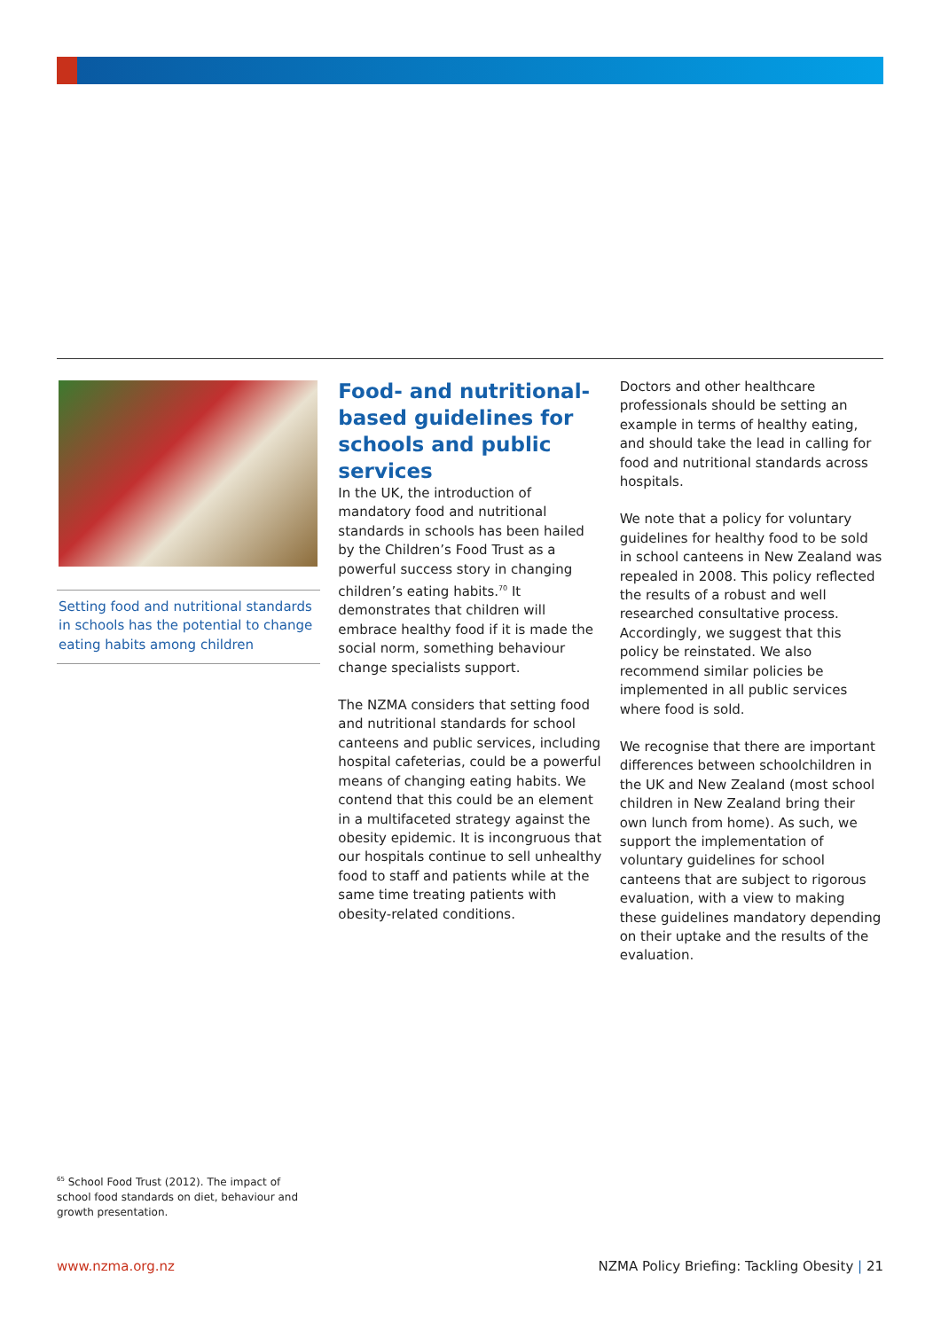Setting food and nutritional standards in schools has the potential to change eating habits among children
Food- and nutritional-based guidelines for schools and public services
In the UK, the introduction of mandatory food and nutritional standards in schools has been hailed by the Children’s Food Trust as a powerful success story in changing children’s eating habits.<sup>70</sup> It demonstrates that children will embrace healthy food if it is made the social norm, something behaviour change specialists support.
The NZMA considers that setting food and nutritional standards for school canteens and public services, including hospital cafeterias, could be a powerful means of changing eating habits. We contend that this could be an element in a multifaceted strategy against the obesity epidemic. It is incongruous that our hospitals continue to sell unhealthy food to staff and patients while at the same time treating patients with obesity-related conditions.
Doctors and other healthcare professionals should be setting an example in terms of healthy eating, and should take the lead in calling for food and nutritional standards across hospitals.
We note that a policy for voluntary guidelines for healthy food to be sold in school canteens in New Zealand was repealed in 2008. This policy reflected the results of a robust and well researched consultative process. Accordingly, we suggest that this policy be reinstated. We also recommend similar policies be implemented in all public services where food is sold.
We recognise that there are important differences between schoolchildren in the UK and New Zealand (most school children in New Zealand bring their own lunch from home). As such, we support the implementation of voluntary guidelines for school canteens that are subject to rigorous evaluation, with a view to making these guidelines mandatory depending on their uptake and the results of the evaluation.
<sup>65</sup> School Food Trust (2012). The impact of school food standards on diet, behaviour and growth presentation.
www.nzma.org.nz NZMA Policy Briefing: Tackling Obesity | 21